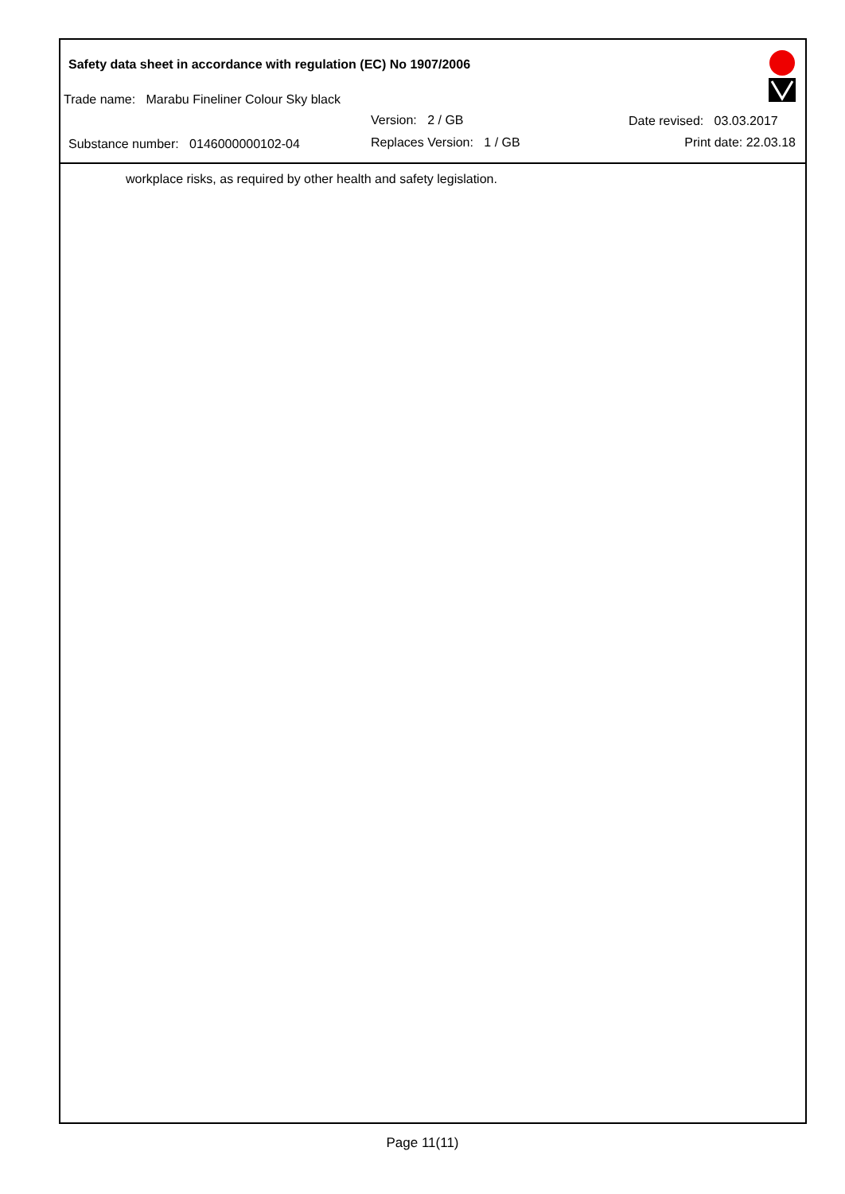Safety data sheet in accordance with regulation (EC) No 1907/2006
Trade name: Marabu Fineliner Colour Sky black
Version: 2 / GB Date revised: 03.03.2017
Substance number: 0146000000102-04
Replaces Version: 1 / GB Print date: 22.03.18
workplace risks, as required by other health and safety legislation.
Page 11(11)